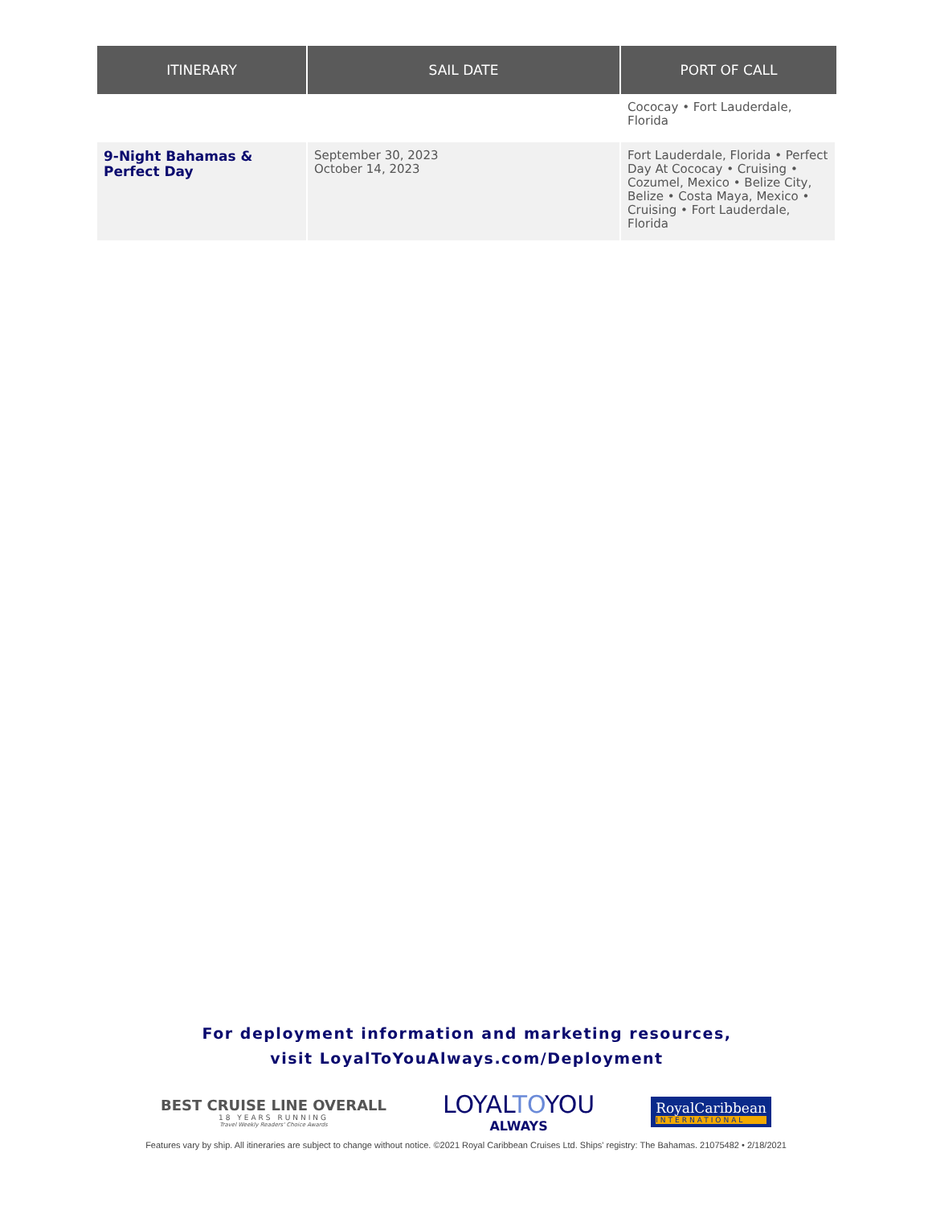| ITINERARY | SAIL DATE | PORT OF CALL |
| --- | --- | --- |
| | | Cococay • Fort Lauderdale, Florida |
| 9-Night Bahamas & Perfect Day | September 30, 2023 October 14, 2023 | Fort Lauderdale, Florida • Perfect Day At Cococay • Cruising • Cozumel, Mexico • Belize City, Belize • Costa Maya, Mexico • Cruising • Fort Lauderdale, Florida |
For deployment information and marketing resources,
visit LoyalToYouAlways.com/Deployment
BEST CRUISE LINE OVERALL
18 YEARS RUNNING
Travel Weekly Readers' Choice Awards
LOYALTOYOU
ALWAYS
RoyalCaribbean
INTERNATIONAL
Features vary by ship. All itineraries are subject to change without notice. ©2021 Royal Caribbean Cruises Ltd. Ships' registry: The Bahamas. 21075482 • 2/18/2021